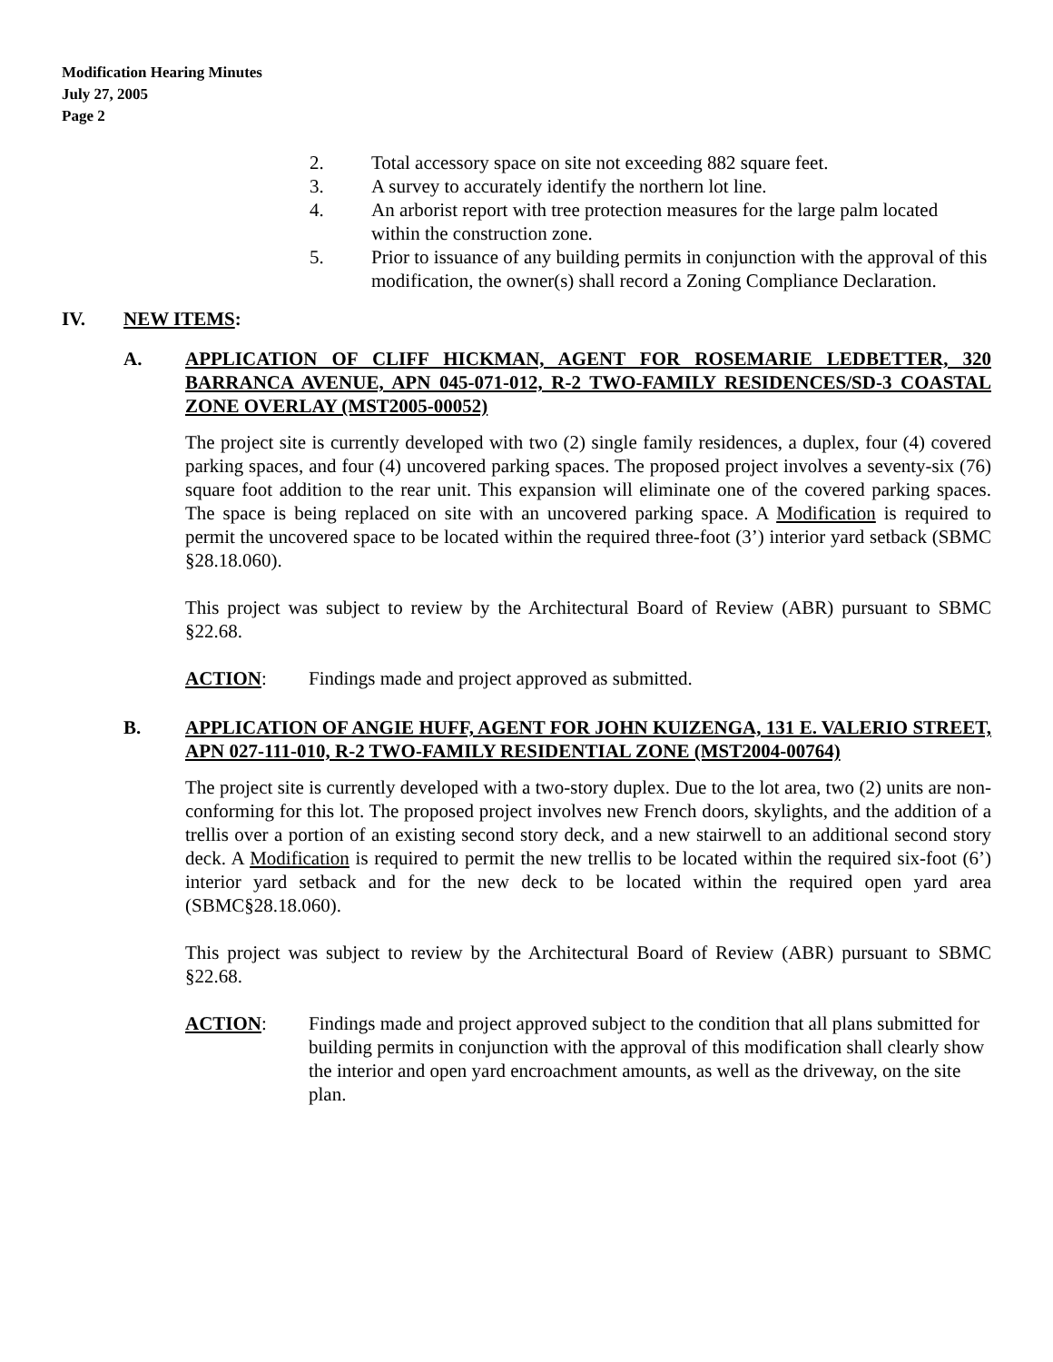Modification Hearing Minutes
July 27, 2005
Page 2
2. Total accessory space on site not exceeding 882 square feet.
3. A survey to accurately identify the northern lot line.
4. An arborist report with tree protection measures for the large palm located within the construction zone.
5. Prior to issuance of any building permits in conjunction with the approval of this modification, the owner(s) shall record a Zoning Compliance Declaration.
IV. NEW ITEMS:
A. APPLICATION OF CLIFF HICKMAN, AGENT FOR ROSEMARIE LEDBETTER, 320 BARRANCA AVENUE, APN 045-071-012, R-2 TWO-FAMILY RESIDENCES/SD-3 COASTAL ZONE OVERLAY (MST2005-00052)
The project site is currently developed with two (2) single family residences, a duplex, four (4) covered parking spaces, and four (4) uncovered parking spaces. The proposed project involves a seventy-six (76) square foot addition to the rear unit. This expansion will eliminate one of the covered parking spaces. The space is being replaced on site with an uncovered parking space. A Modification is required to permit the uncovered space to be located within the required three-foot (3’) interior yard setback (SBMC §28.18.060).
This project was subject to review by the Architectural Board of Review (ABR) pursuant to SBMC §22.68.
ACTION: Findings made and project approved as submitted.
B. APPLICATION OF ANGIE HUFF, AGENT FOR JOHN KUIZENGA, 131 E. VALERIO STREET, APN 027-111-010, R-2 TWO-FAMILY RESIDENTIAL ZONE (MST2004-00764)
The project site is currently developed with a two-story duplex. Due to the lot area, two (2) units are non-conforming for this lot. The proposed project involves new French doors, skylights, and the addition of a trellis over a portion of an existing second story deck, and a new stairwell to an additional second story deck. A Modification is required to permit the new trellis to be located within the required six-foot (6’) interior yard setback and for the new deck to be located within the required open yard area (SBMC§28.18.060).
This project was subject to review by the Architectural Board of Review (ABR) pursuant to SBMC §22.68.
ACTION: Findings made and project approved subject to the condition that all plans submitted for building permits in conjunction with the approval of this modification shall clearly show the interior and open yard encroachment amounts, as well as the driveway, on the site plan.